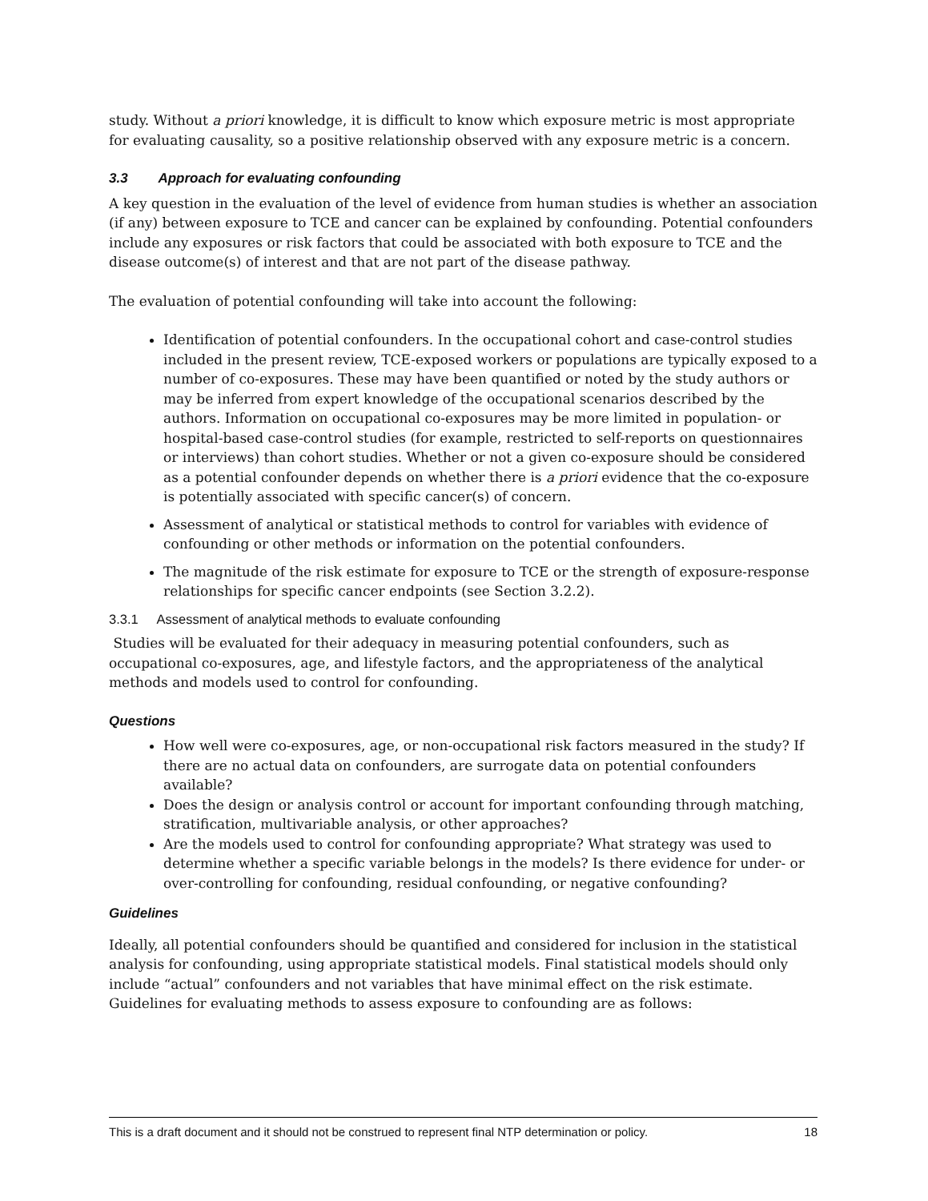study. Without a priori knowledge, it is difficult to know which exposure metric is most appropriate for evaluating causality, so a positive relationship observed with any exposure metric is a concern.
3.3 Approach for evaluating confounding
A key question in the evaluation of the level of evidence from human studies is whether an association (if any) between exposure to TCE and cancer can be explained by confounding. Potential confounders include any exposures or risk factors that could be associated with both exposure to TCE and the disease outcome(s) of interest and that are not part of the disease pathway.
The evaluation of potential confounding will take into account the following:
Identification of potential confounders. In the occupational cohort and case-control studies included in the present review, TCE-exposed workers or populations are typically exposed to a number of co-exposures. These may have been quantified or noted by the study authors or may be inferred from expert knowledge of the occupational scenarios described by the authors. Information on occupational co-exposures may be more limited in population- or hospital-based case-control studies (for example, restricted to self-reports on questionnaires or interviews) than cohort studies. Whether or not a given co-exposure should be considered as a potential confounder depends on whether there is a priori evidence that the co-exposure is potentially associated with specific cancer(s) of concern.
Assessment of analytical or statistical methods to control for variables with evidence of confounding or other methods or information on the potential confounders.
The magnitude of the risk estimate for exposure to TCE or the strength of exposure-response relationships for specific cancer endpoints (see Section 3.2.2).
3.3.1 Assessment of analytical methods to evaluate confounding
Studies will be evaluated for their adequacy in measuring potential confounders, such as occupational co-exposures, age, and lifestyle factors, and the appropriateness of the analytical methods and models used to control for confounding.
Questions
How well were co-exposures, age, or non-occupational risk factors measured in the study? If there are no actual data on confounders, are surrogate data on potential confounders available?
Does the design or analysis control or account for important confounding through matching, stratification, multivariable analysis, or other approaches?
Are the models used to control for confounding appropriate? What strategy was used to determine whether a specific variable belongs in the models? Is there evidence for under- or over-controlling for confounding, residual confounding, or negative confounding?
Guidelines
Ideally, all potential confounders should be quantified and considered for inclusion in the statistical analysis for confounding, using appropriate statistical models. Final statistical models should only include “actual” confounders and not variables that have minimal effect on the risk estimate. Guidelines for evaluating methods to assess exposure to confounding are as follows:
This is a draft document and it should not be construed to represent final NTP determination or policy. 18